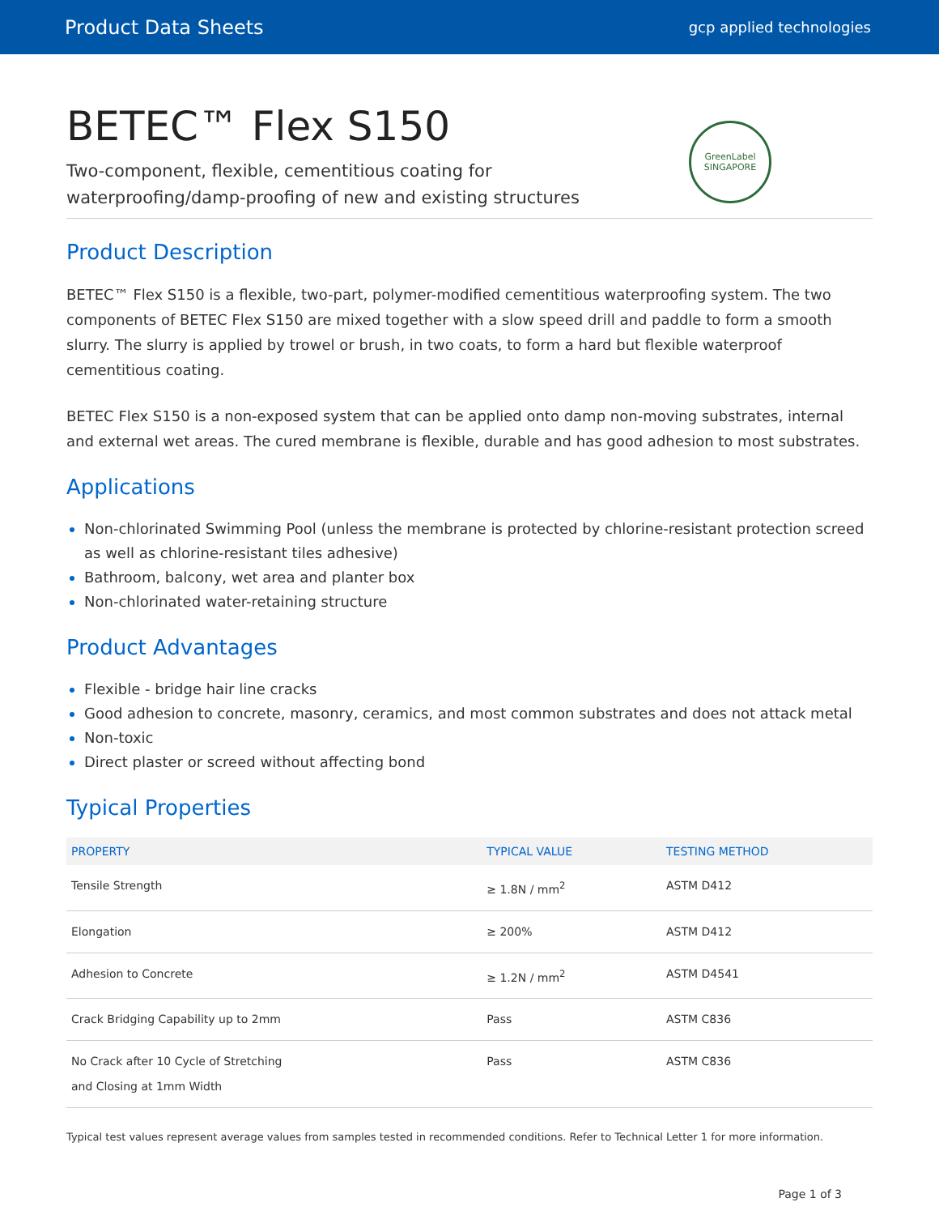Product Data Sheets gcp applied technologies
BETEC™ Flex S150
Two-component, flexible, cementitious coating for waterproofing/damp-proofing of new and existing structures
GreenLabel SINGAPORE
Product Description
BETEC™ Flex S150 is a flexible, two-part, polymer-modified cementitious waterproofing system. The two components of BETEC Flex S150 are mixed together with a slow speed drill and paddle to form a smooth slurry. The slurry is applied by trowel or brush, in two coats, to form a hard but flexible waterproof cementitious coating.
BETEC Flex S150 is a non-exposed system that can be applied onto damp non-moving substrates, internal and external wet areas. The cured membrane is flexible, durable and has good adhesion to most substrates.
Applications
Non-chlorinated Swimming Pool (unless the membrane is protected by chlorine-resistant protection screed as well as chlorine-resistant tiles adhesive)
Bathroom, balcony, wet area and planter box
Non-chlorinated water-retaining structure
Product Advantages
Flexible - bridge hair line cracks
Good adhesion to concrete, masonry, ceramics, and most common substrates and does not attack metal
Non-toxic
Direct plaster or screed without affecting bond
Typical Properties
| PROPERTY | TYPICAL VALUE | TESTING METHOD |
| --- | --- | --- |
| Tensile Strength | ≥ 1.8N / mm<sup>2</sup> | ASTM D412 |
| Elongation | ≥ 200% | ASTM D412 |
| Adhesion to Concrete | ≥ 1.2N / mm<sup>2</sup> | ASTM D4541 |
| Crack Bridging Capability up to 2mm | Pass | ASTM C836 |
| No Crack after 10 Cycle of Stretching and Closing at 1mm Width | Pass | ASTM C836 |
Typical test values represent average values from samples tested in recommended conditions. Refer to Technical Letter 1 for more information.
Page 1 of 3